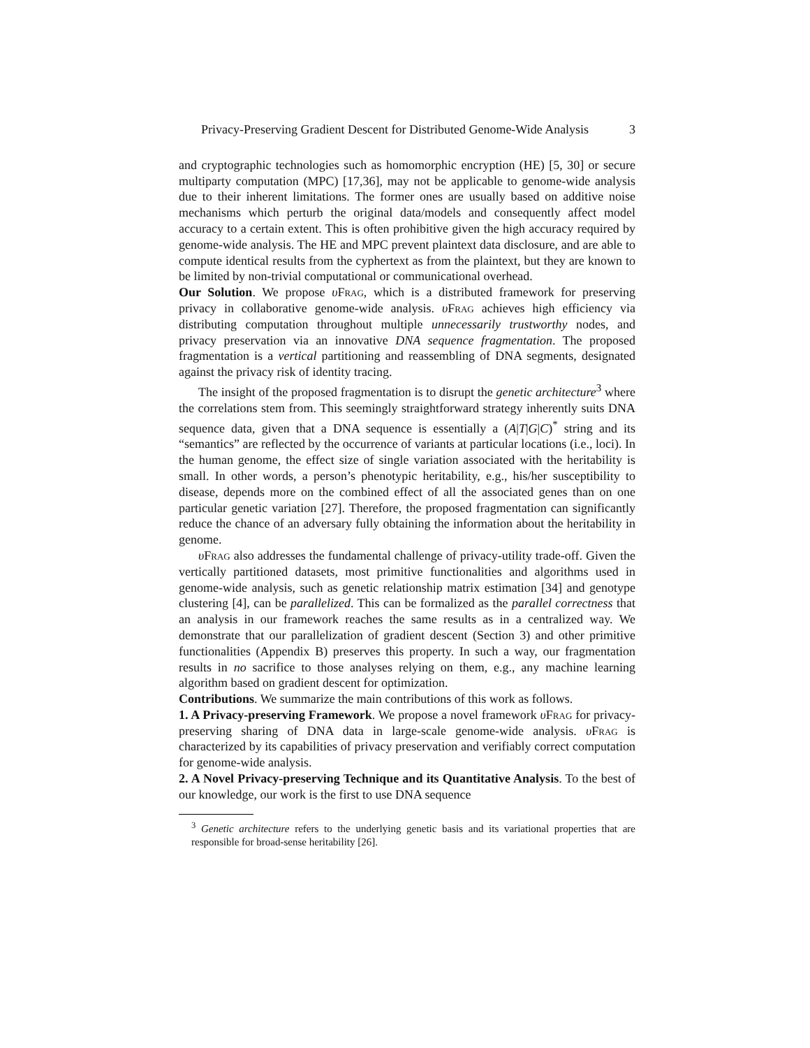Privacy-Preserving Gradient Descent for Distributed Genome-Wide Analysis 3
and cryptographic technologies such as homomorphic encryption (HE) [5, 30] or secure multiparty computation (MPC) [17,36], may not be applicable to genome-wide analysis due to their inherent limitations. The former ones are usually based on additive noise mechanisms which perturb the original data/models and consequently affect model accuracy to a certain extent. This is often prohibitive given the high accuracy required by genome-wide analysis. The HE and MPC prevent plaintext data disclosure, and are able to compute identical results from the cyphertext as from the plaintext, but they are known to be limited by non-trivial computational or communicational overhead.
Our Solution. We propose υFrag, which is a distributed framework for preserving privacy in collaborative genome-wide analysis. υFrag achieves high efficiency via distributing computation throughout multiple unnecessarily trustworthy nodes, and privacy preservation via an innovative DNA sequence fragmentation. The proposed fragmentation is a vertical partitioning and reassembling of DNA segments, designated against the privacy risk of identity tracing.
The insight of the proposed fragmentation is to disrupt the genetic architecture<sup>3</sup> where the correlations stem from. This seemingly straightforward strategy inherently suits DNA sequence data, given that a DNA sequence is essentially a (A|T|G|C)<sup>*</sup> string and its “semantics” are reflected by the occurrence of variants at particular locations (i.e., loci). In the human genome, the effect size of single variation associated with the heritability is small. In other words, a person’s phenotypic heritability, e.g., his/her susceptibility to disease, depends more on the combined effect of all the associated genes than on one particular genetic variation [27]. Therefore, the proposed fragmentation can significantly reduce the chance of an adversary fully obtaining the information about the heritability in genome.
υFrag also addresses the fundamental challenge of privacy-utility trade-off. Given the vertically partitioned datasets, most primitive functionalities and algorithms used in genome-wide analysis, such as genetic relationship matrix estimation [34] and genotype clustering [4], can be parallelized. This can be formalized as the parallel correctness that an analysis in our framework reaches the same results as in a centralized way. We demonstrate that our parallelization of gradient descent (Section 3) and other primitive functionalities (Appendix B) preserves this property. In such a way, our fragmentation results in no sacrifice to those analyses relying on them, e.g., any machine learning algorithm based on gradient descent for optimization.
Contributions. We summarize the main contributions of this work as follows.
1. A Privacy-preserving Framework. We propose a novel framework υFrag for privacy-preserving sharing of DNA data in large-scale genome-wide analysis. υFrag is characterized by its capabilities of privacy preservation and verifiably correct computation for genome-wide analysis.
2. A Novel Privacy-preserving Technique and its Quantitative Analysis. To the best of our knowledge, our work is the first to use DNA sequence
<sup>3</sup> Genetic architecture refers to the underlying genetic basis and its variational properties that are responsible for broad-sense heritability [26].